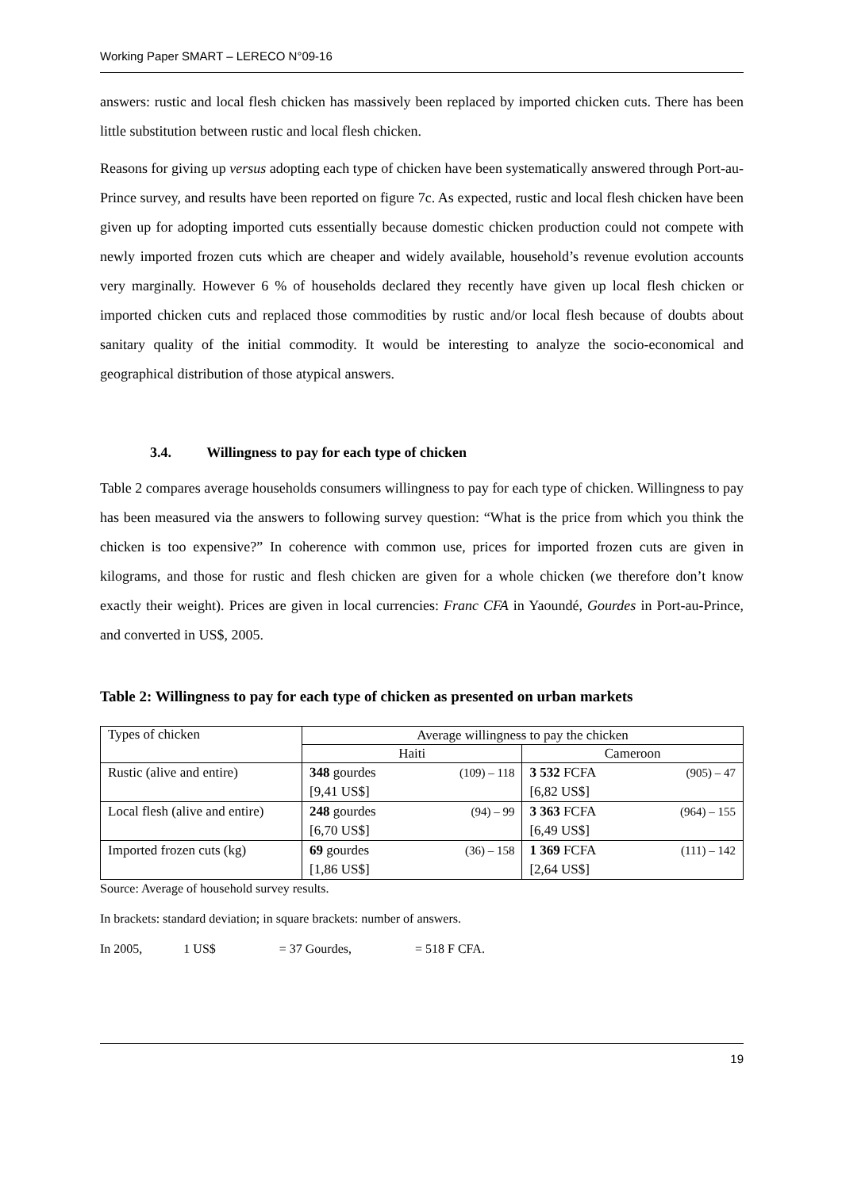Working Paper SMART – LERECO N°09-16
answers: rustic and local flesh chicken has massively been replaced by imported chicken cuts. There has been little substitution between rustic and local flesh chicken.
Reasons for giving up versus adopting each type of chicken have been systematically answered through Port-au-Prince survey, and results have been reported on figure 7c. As expected, rustic and local flesh chicken have been given up for adopting imported cuts essentially because domestic chicken production could not compete with newly imported frozen cuts which are cheaper and widely available, household’s revenue evolution accounts very marginally. However 6 % of households declared they recently have given up local flesh chicken or imported chicken cuts and replaced those commodities by rustic and/or local flesh because of doubts about sanitary quality of the initial commodity. It would be interesting to analyze the socio-economical and geographical distribution of those atypical answers.
3.4. Willingness to pay for each type of chicken
Table 2 compares average households consumers willingness to pay for each type of chicken. Willingness to pay has been measured via the answers to following survey question: “What is the price from which you think the chicken is too expensive?” In coherence with common use, prices for imported frozen cuts are given in kilograms, and those for rustic and flesh chicken are given for a whole chicken (we therefore don’t know exactly their weight). Prices are given in local currencies: Franc CFA in Yaoundé, Gourdes in Port-au-Prince, and converted in US$, 2005.
Table 2: Willingness to pay for each type of chicken as presented on urban markets
| Types of chicken | Average willingness to pay the chicken | |
| --- | --- | --- |
| | Haiti | Cameroon |
| Rustic (alive and entire) | (109) – 118 348 gourdes [9,41 US$] | (905) – 47 3 532 FCFA [6,82 US$] |
| Local flesh (alive and entire) | (94) – 99 248 gourdes [6,70 US$] | (964) – 155 3 363 FCFA [6,49 US$] |
| Imported frozen cuts (kg) | (36) – 158 69 gourdes [1,86 US$] | (111) – 142 1 369 FCFA [2,64 US$] |
Source: Average of household survey results.
In brackets: standard deviation; in square brackets: number of answers.
In 2005, 1 US$ = 37 Gourdes, = 518 F CFA.
19